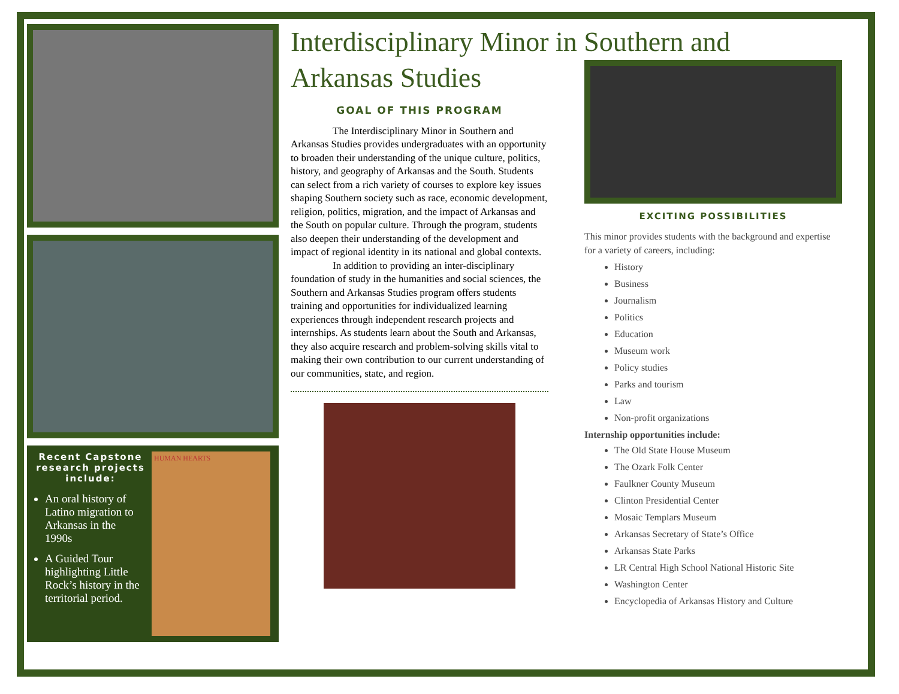Recent Capstone research projects include:
An oral history of Latino migration to Arkansas in the 1990s
A Guided Tour highlighting Little Rock’s history in the territorial period.
HUMAN HEARTS
Interdisciplinary Minor in Southern and Arkansas Studies
GOAL OF THIS PROGRAM
The Interdisciplinary Minor in Southern and Arkansas Studies provides undergraduates with an opportunity to broaden their understanding of the unique culture, politics, history, and geography of Arkansas and the South. Students can select from a rich variety of courses to explore key issues shaping Southern society such as race, economic development, religion, politics, migration, and the impact of Arkansas and the South on popular culture. Through the program, students also deepen their understanding of the development and impact of regional identity in its national and global contexts.
In addition to providing an inter-disciplinary foundation of study in the humanities and social sciences, the Southern and Arkansas Studies program offers students training and opportunities for individualized learning experiences through independent research projects and internships. As students learn about the South and Arkansas, they also acquire research and problem-solving skills vital to making their own contribution to our current understanding of our communities, state, and region.
EXCITING POSSIBILITIES
This minor provides students with the background and expertise for a variety of careers, including:
History
Business
Journalism
Politics
Education
Museum work
Policy studies
Parks and tourism
Law
Non-profit organizations
Internship opportunities include:
The Old State House Museum
The Ozark Folk Center
Faulkner County Museum
Clinton Presidential Center
Mosaic Templars Museum
Arkansas Secretary of State’s Office
Arkansas State Parks
LR Central High School National Historic Site
Washington Center
Encyclopedia of Arkansas History and Culture